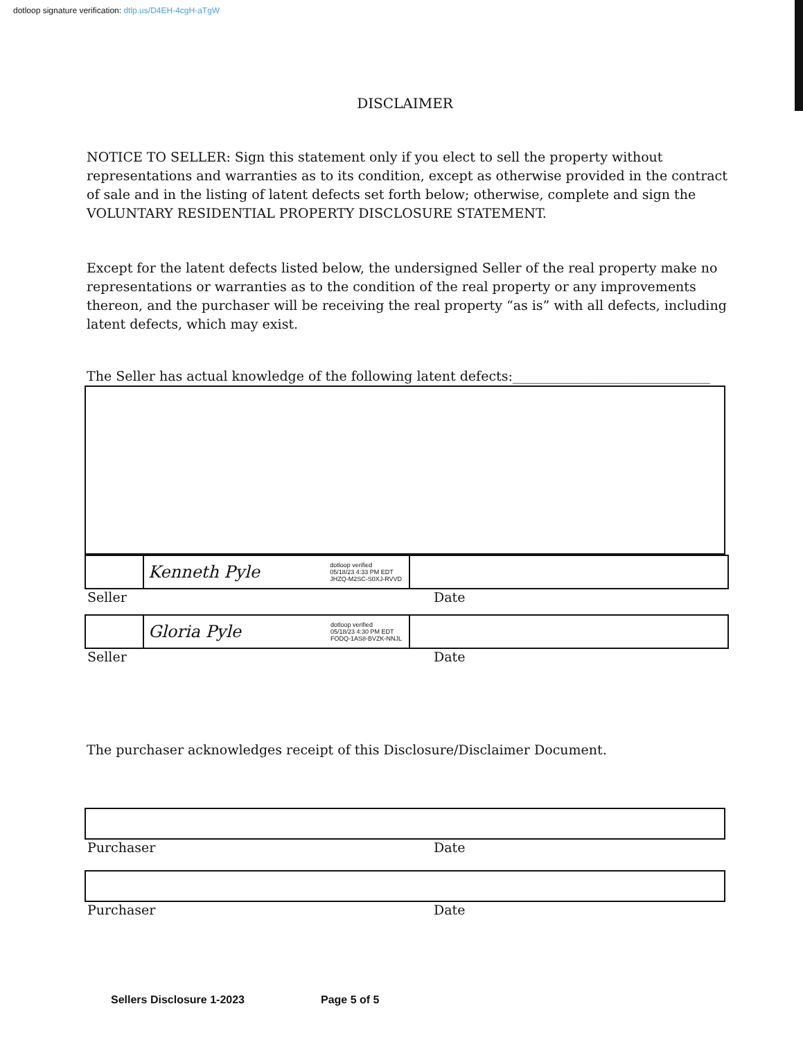dotloop signature verification: dtlp.us/D4EH-4cgH-aTgW
DISCLAIMER
NOTICE TO SELLER: Sign this statement only if you elect to sell the property without representations and warranties as to its condition, except as otherwise provided in the contract of sale and in the listing of latent defects set forth below; otherwise, complete and sign the VOLUNTARY RESIDENTIAL PROPERTY DISCLOSURE STATEMENT.
Except for the latent defects listed below, the undersigned Seller of the real property make no representations or warranties as to the condition of the real property or any improvements thereon, and the purchaser will be receiving the real property “as is” with all defects, including latent defects, which may exist.
The Seller has actual knowledge of the following latent defects:______________________________
Kenneth Pyle dotloop verified
05/18/23 4:33 PM EDT
JHZQ-M2SC-S0XJ-RVVD
Seller Date
Gloria Pyle dotloop verified
05/18/23 4:30 PM EDT
FODQ-1AS8-BVZK-NNJL
Seller Date
The purchaser acknowledges receipt of this Disclosure/Disclaimer Document.
Purchaser Date
Purchaser Date
Sellers Disclosure 1-2023 Page 5 of 5